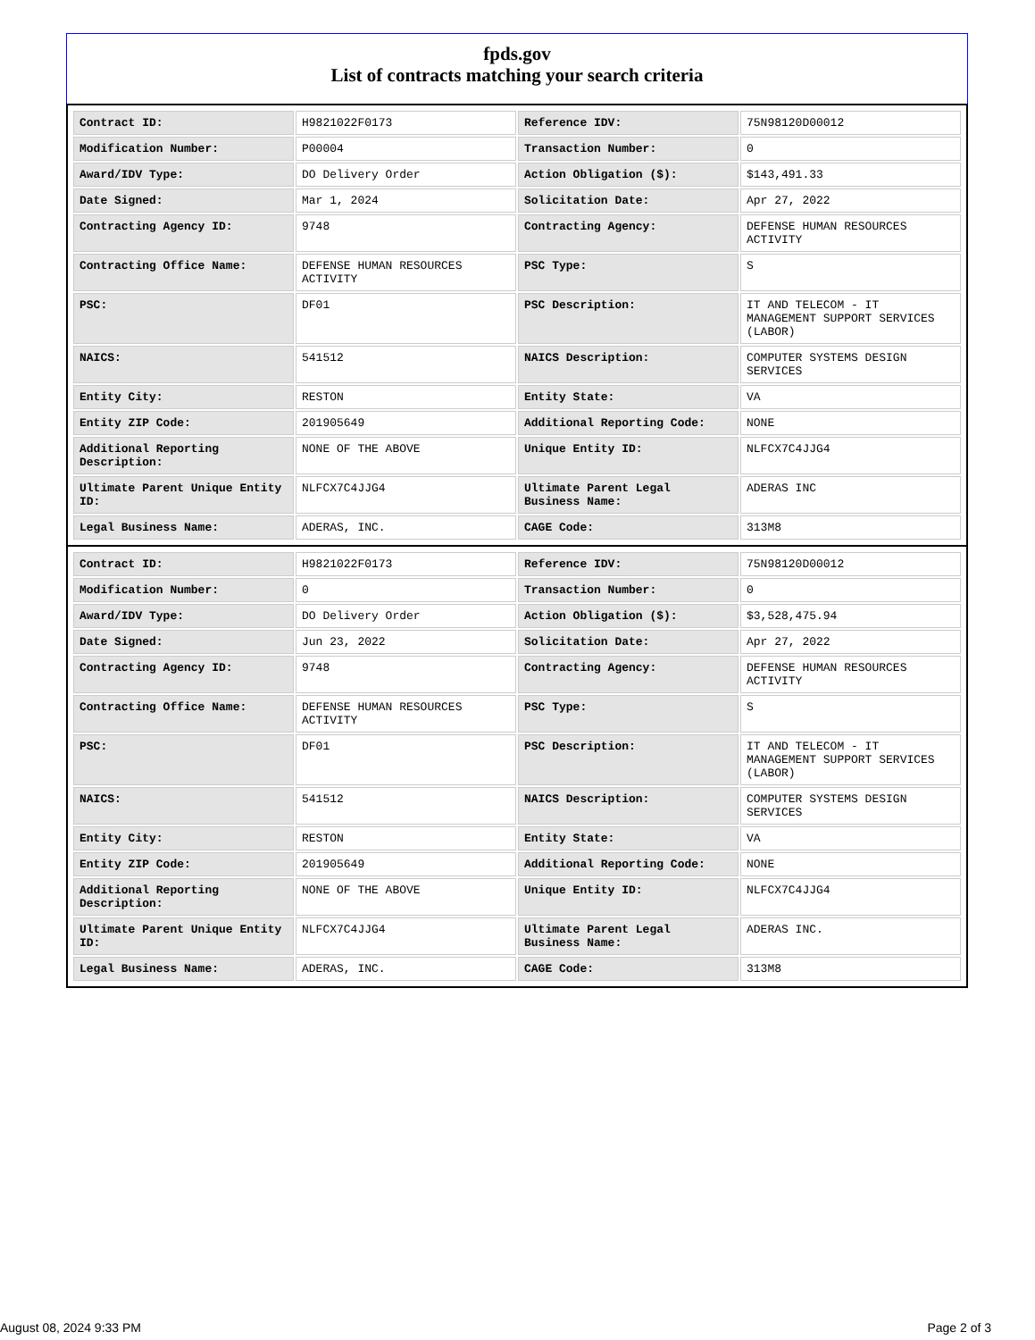fpds.gov
List of contracts matching your search criteria
| Contract ID: | H9821022F0173 | Reference IDV: | 75N98120D00012 |
| Modification Number: | P00004 | Transaction Number: | 0 |
| Award/IDV Type: | DO Delivery Order | Action Obligation ($): | $143,491.33 |
| Date Signed: | Mar 1, 2024 | Solicitation Date: | Apr 27, 2022 |
| Contracting Agency ID: | 9748 | Contracting Agency: | DEFENSE HUMAN RESOURCES ACTIVITY |
| Contracting Office Name: | DEFENSE HUMAN RESOURCES ACTIVITY | PSC Type: | S |
| PSC: | DF01 | PSC Description: | IT AND TELECOM - IT MANAGEMENT SUPPORT SERVICES (LABOR) |
| NAICS: | 541512 | NAICS Description: | COMPUTER SYSTEMS DESIGN SERVICES |
| Entity City: | RESTON | Entity State: | VA |
| Entity ZIP Code: | 201905649 | Additional Reporting Code: | NONE |
| Additional Reporting Description: | NONE OF THE ABOVE | Unique Entity ID: | NLFCX7C4JJG4 |
| Ultimate Parent Unique Entity ID: | NLFCX7C4JJG4 | Ultimate Parent Legal Business Name: | ADERAS INC |
| Legal Business Name: | ADERAS, INC. | CAGE Code: | 313M8 |
| Contract ID: | H9821022F0173 | Reference IDV: | 75N98120D00012 |
| Modification Number: | 0 | Transaction Number: | 0 |
| Award/IDV Type: | DO Delivery Order | Action Obligation ($): | $3,528,475.94 |
| Date Signed: | Jun 23, 2022 | Solicitation Date: | Apr 27, 2022 |
| Contracting Agency ID: | 9748 | Contracting Agency: | DEFENSE HUMAN RESOURCES ACTIVITY |
| Contracting Office Name: | DEFENSE HUMAN RESOURCES ACTIVITY | PSC Type: | S |
| PSC: | DF01 | PSC Description: | IT AND TELECOM - IT MANAGEMENT SUPPORT SERVICES (LABOR) |
| NAICS: | 541512 | NAICS Description: | COMPUTER SYSTEMS DESIGN SERVICES |
| Entity City: | RESTON | Entity State: | VA |
| Entity ZIP Code: | 201905649 | Additional Reporting Code: | NONE |
| Additional Reporting Description: | NONE OF THE ABOVE | Unique Entity ID: | NLFCX7C4JJG4 |
| Ultimate Parent Unique Entity ID: | NLFCX7C4JJG4 | Ultimate Parent Legal Business Name: | ADERAS INC. |
| Legal Business Name: | ADERAS, INC. | CAGE Code: | 313M8 |
August 08, 2024 9:33 PM Page 2 of 3